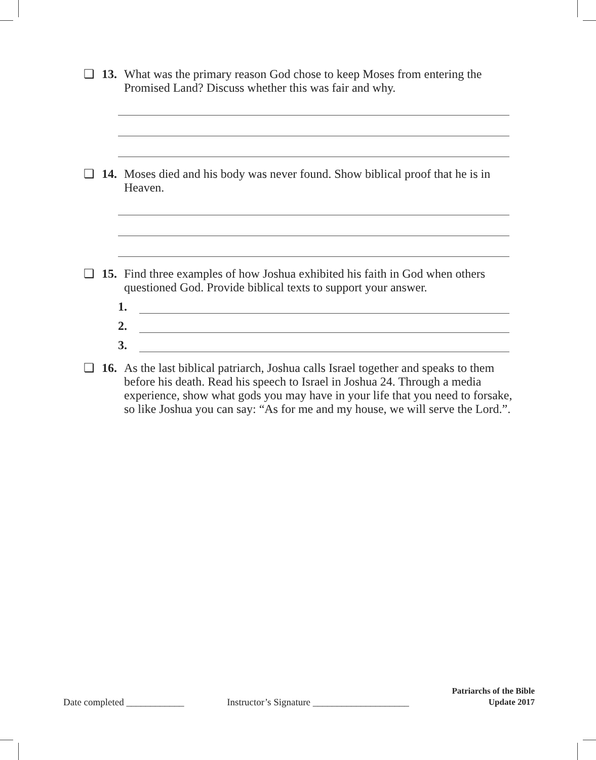❏ 13. What was the primary reason God chose to keep Moses from entering the Promised Land? Discuss whether this was fair and why.
❏ 14. Moses died and his body was never found. Show biblical proof that he is in Heaven.
❏ 15. Find three examples of how Joshua exhibited his faith in God when others questioned God. Provide biblical texts to support your answer.
1.
2.
3.
❏ 16. As the last biblical patriarch, Joshua calls Israel together and speaks to them before his death. Read his speech to Israel in Joshua 24. Through a media experience, show what gods you may have in your life that you need to forsake, so like Joshua you can say: “As for me and my house, we will serve the Lord.”.
Date completed ____________ Instructor’s Signature ____________________
Patriarchs of the Bible
Update 2017